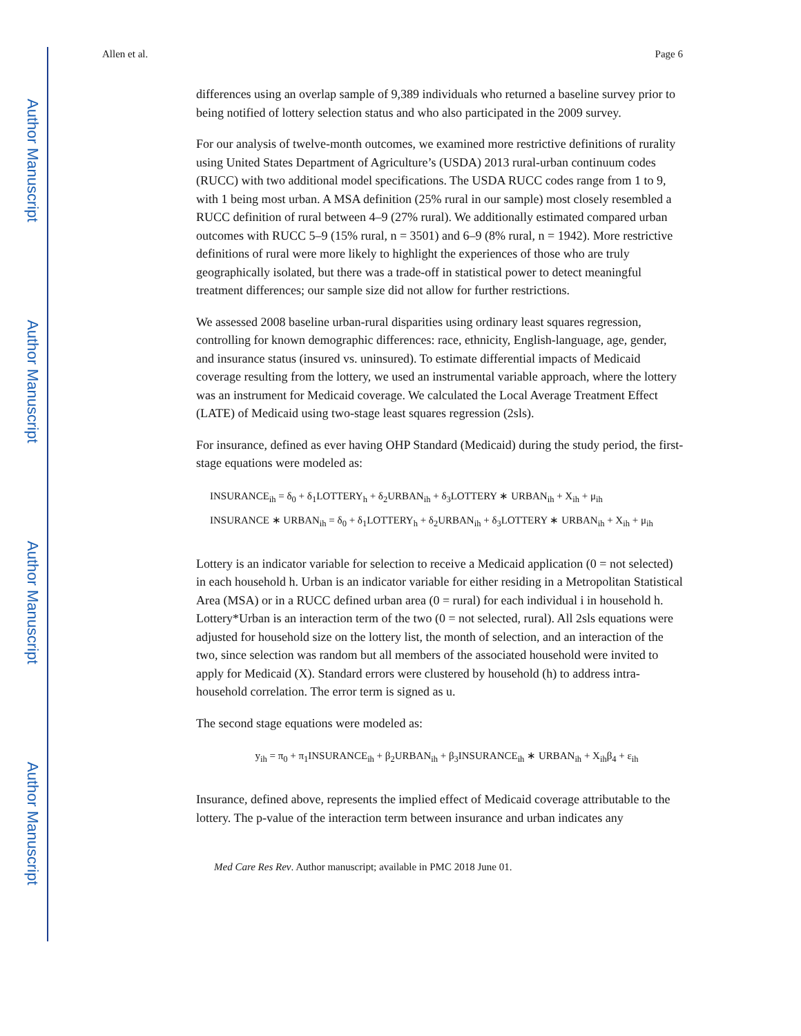Author Manuscript
Author Manuscript
Author Manuscript
Author Manuscript
Allen et al. Page 6
differences using an overlap sample of 9,389 individuals who returned a baseline survey prior to being notified of lottery selection status and who also participated in the 2009 survey.
For our analysis of twelve-month outcomes, we examined more restrictive definitions of rurality using United States Department of Agriculture’s (USDA) 2013 rural-urban continuum codes (RUCC) with two additional model specifications. The USDA RUCC codes range from 1 to 9, with 1 being most urban. A MSA definition (25% rural in our sample) most closely resembled a RUCC definition of rural between 4–9 (27% rural). We additionally estimated compared urban outcomes with RUCC 5–9 (15% rural, n = 3501) and 6–9 (8% rural, n = 1942). More restrictive definitions of rural were more likely to highlight the experiences of those who are truly geographically isolated, but there was a trade-off in statistical power to detect meaningful treatment differences; our sample size did not allow for further restrictions.
We assessed 2008 baseline urban-rural disparities using ordinary least squares regression, controlling for known demographic differences: race, ethnicity, English-language, age, gender, and insurance status (insured vs. uninsured). To estimate differential impacts of Medicaid coverage resulting from the lottery, we used an instrumental variable approach, where the lottery was an instrument for Medicaid coverage. We calculated the Local Average Treatment Effect (LATE) of Medicaid using two-stage least squares regression (2sls).
For insurance, defined as ever having OHP Standard (Medicaid) during the study period, the first-stage equations were modeled as:
INSURANCE<sub>ih</sub> = δ<sub>0</sub> + δ<sub>1</sub>LOTTERY<sub>h</sub> + δ<sub>2</sub>URBAN<sub>ih</sub> + δ<sub>3</sub>LOTTERY ∗ URBAN<sub>ih</sub> + X<sub>ih</sub> + μ<sub>ih</sub>
INSURANCE ∗ URBAN<sub>ih</sub> = δ<sub>0</sub> + δ<sub>1</sub>LOTTERY<sub>h</sub> + δ<sub>2</sub>URBAN<sub>ih</sub> + δ<sub>3</sub>LOTTERY ∗ URBAN<sub>ih</sub> + X<sub>ih</sub> + μ<sub>ih</sub>
Lottery is an indicator variable for selection to receive a Medicaid application (0 = not selected) in each household h. Urban is an indicator variable for either residing in a Metropolitan Statistical Area (MSA) or in a RUCC defined urban area (0 = rural) for each individual i in household h. Lottery*Urban is an interaction term of the two (0 = not selected, rural). All 2sls equations were adjusted for household size on the lottery list, the month of selection, and an interaction of the two, since selection was random but all members of the associated household were invited to apply for Medicaid (X). Standard errors were clustered by household (h) to address intra-household correlation. The error term is signed as u.
The second stage equations were modeled as:
y<sub>ih</sub> = π<sub>0</sub> + π<sub>1</sub>INSURANCE<sub>ih</sub> + β<sub>2</sub>URBAN<sub>ih</sub> + β<sub>3</sub>INSURANCE<sub>ih</sub> ∗ URBAN<sub>ih</sub> + X<sub>ih</sub>β<sub>4</sub> + ε<sub>ih</sub>
Insurance, defined above, represents the implied effect of Medicaid coverage attributable to the lottery. The p-value of the interaction term between insurance and urban indicates any
Med Care Res Rev. Author manuscript; available in PMC 2018 June 01.